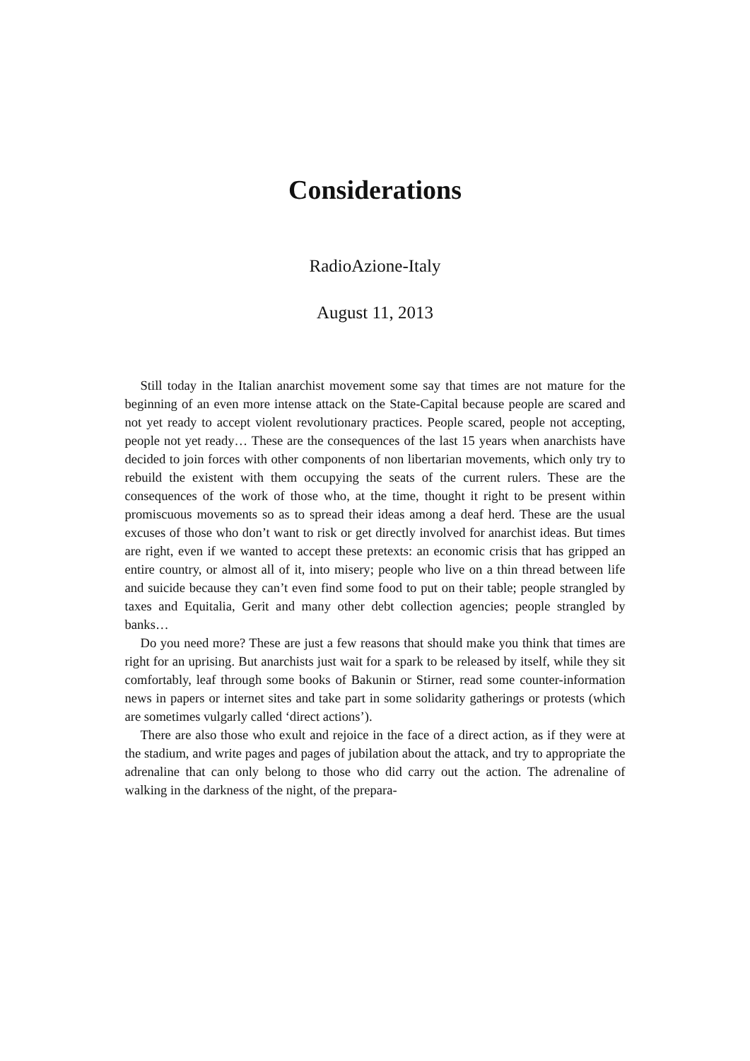Considerations
RadioAzione-Italy
August 11, 2013
Still today in the Italian anarchist movement some say that times are not mature for the beginning of an even more intense attack on the State-Capital because people are scared and not yet ready to accept violent revolutionary practices. People scared, people not accepting, people not yet ready… These are the consequences of the last 15 years when anarchists have decided to join forces with other components of non libertarian movements, which only try to rebuild the existent with them occupying the seats of the current rulers. These are the consequences of the work of those who, at the time, thought it right to be present within promiscuous movements so as to spread their ideas among a deaf herd. These are the usual excuses of those who don’t want to risk or get directly involved for anarchist ideas. But times are right, even if we wanted to accept these pretexts: an economic crisis that has gripped an entire country, or almost all of it, into misery; people who live on a thin thread between life and suicide because they can’t even find some food to put on their table; people strangled by taxes and Equitalia, Gerit and many other debt collection agencies; people strangled by banks…
Do you need more? These are just a few reasons that should make you think that times are right for an uprising. But anarchists just wait for a spark to be released by itself, while they sit comfortably, leaf through some books of Bakunin or Stirner, read some counter-information news in papers or internet sites and take part in some solidarity gatherings or protests (which are sometimes vulgarly called ‘direct actions’).
There are also those who exult and rejoice in the face of a direct action, as if they were at the stadium, and write pages and pages of jubilation about the attack, and try to appropriate the adrenaline that can only belong to those who did carry out the action. The adrenaline of walking in the darkness of the night, of the prepara-